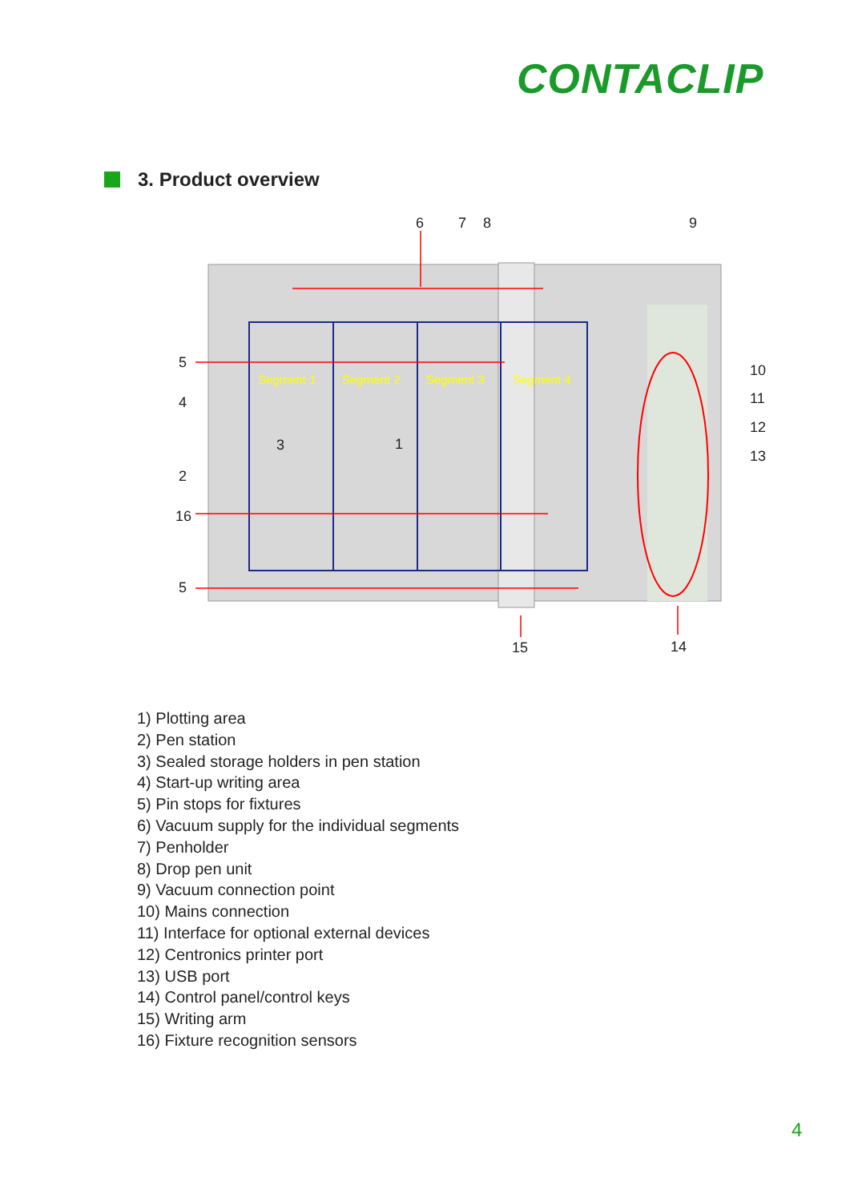CONTACLIP
3. Product overview
Segment 1
Segment 2
Segment 3
Segment 4
6
7
8
9
5
4
3
1
2
16
5
10
11
12
13
15
14
1) Plotting area
2) Pen station
3) Sealed storage holders in pen station
4) Start-up writing area
5) Pin stops for fixtures
6) Vacuum supply for the individual segments
7) Penholder
8) Drop pen unit
9) Vacuum connection point
10) Mains connection
11) Interface for optional external devices
12) Centronics printer port
13) USB port
14) Control panel/control keys
15) Writing arm
16) Fixture recognition sensors
4